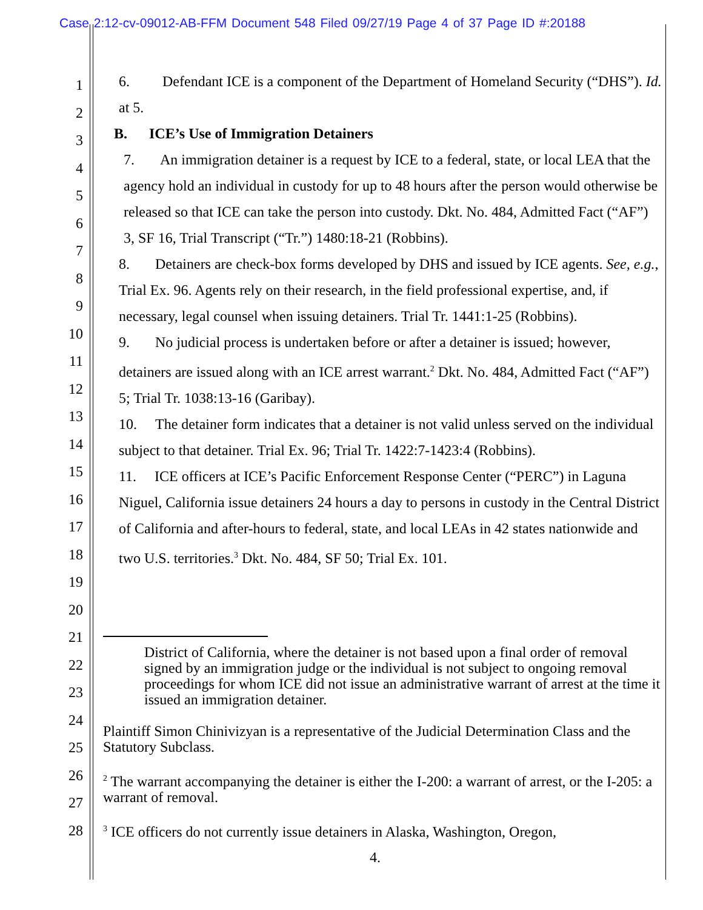Case 2:12-cv-09012-AB-FFM Document 548 Filed 09/27/19 Page 4 of 37 Page ID #:20188
1
2
3
4
5
6
7
8
9
10
11
12
13
14
15
16
17
18
19
20
21
22
23
24
25
26
27
28
6. Defendant ICE is a component of the Department of Homeland Security (“DHS”). Id. at 5.
B. ICE’s Use of Immigration Detainers
7. An immigration detainer is a request by ICE to a federal, state, or local LEA that the agency hold an individual in custody for up to 48 hours after the person would otherwise be released so that ICE can take the person into custody. Dkt. No. 484, Admitted Fact (“AF”) 3, SF 16, Trial Transcript (“Tr.”) 1480:18-21 (Robbins).
8. Detainers are check-box forms developed by DHS and issued by ICE agents. See, e.g., Trial Ex. 96. Agents rely on their research, in the field professional expertise, and, if necessary, legal counsel when issuing detainers. Trial Tr. 1441:1-25 (Robbins).
9. No judicial process is undertaken before or after a detainer is issued; however, detainers are issued along with an ICE arrest warrant.<sup>2</sup> Dkt. No. 484, Admitted Fact (“AF”) 5; Trial Tr. 1038:13-16 (Garibay).
10. The detainer form indicates that a detainer is not valid unless served on the individual subject to that detainer. Trial Ex. 96; Trial Tr. 1422:7-1423:4 (Robbins).
11. ICE officers at ICE’s Pacific Enforcement Response Center (“PERC”) in Laguna Niguel, California issue detainers 24 hours a day to persons in custody in the Central District of California and after-hours to federal, state, and local LEAs in 42 states nationwide and two U.S. territories.<sup>3</sup> Dkt. No. 484, SF 50; Trial Ex. 101.
District of California, where the detainer is not based upon a final order of removal signed by an immigration judge or the individual is not subject to ongoing removal proceedings for whom ICE did not issue an administrative warrant of arrest at the time it issued an immigration detainer.
Plaintiff Simon Chinivizyan is a representative of the Judicial Determination Class and the Statutory Subclass.
<sup>2</sup> The warrant accompanying the detainer is either the I-200: a warrant of arrest, or the I-205: a warrant of removal.
<sup>3</sup> ICE officers do not currently issue detainers in Alaska, Washington, Oregon,
4.